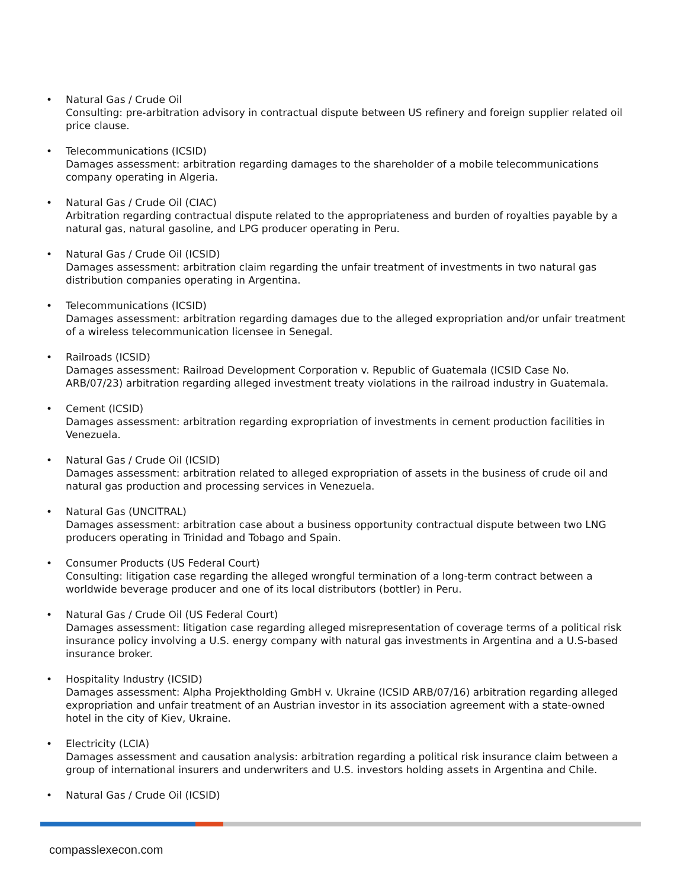• Natural Gas / Crude Oil
Consulting: pre-arbitration advisory in contractual dispute between US refinery and foreign supplier related oil price clause.
• Telecommunications (ICSID)
Damages assessment: arbitration regarding damages to the shareholder of a mobile telecommunications company operating in Algeria.
• Natural Gas / Crude Oil (CIAC)
Arbitration regarding contractual dispute related to the appropriateness and burden of royalties payable by a natural gas, natural gasoline, and LPG producer operating in Peru.
• Natural Gas / Crude Oil (ICSID)
Damages assessment: arbitration claim regarding the unfair treatment of investments in two natural gas distribution companies operating in Argentina.
• Telecommunications (ICSID)
Damages assessment: arbitration regarding damages due to the alleged expropriation and/or unfair treatment of a wireless telecommunication licensee in Senegal.
• Railroads (ICSID)
Damages assessment: Railroad Development Corporation v. Republic of Guatemala (ICSID Case No. ARB/07/23) arbitration regarding alleged investment treaty violations in the railroad industry in Guatemala.
• Cement (ICSID)
Damages assessment: arbitration regarding expropriation of investments in cement production facilities in Venezuela.
• Natural Gas / Crude Oil (ICSID)
Damages assessment: arbitration related to alleged expropriation of assets in the business of crude oil and natural gas production and processing services in Venezuela.
• Natural Gas (UNCITRAL)
Damages assessment: arbitration case about a business opportunity contractual dispute between two LNG producers operating in Trinidad and Tobago and Spain.
• Consumer Products (US Federal Court)
Consulting: litigation case regarding the alleged wrongful termination of a long-term contract between a worldwide beverage producer and one of its local distributors (bottler) in Peru.
• Natural Gas / Crude Oil (US Federal Court)
Damages assessment: litigation case regarding alleged misrepresentation of coverage terms of a political risk insurance policy involving a U.S. energy company with natural gas investments in Argentina and a U.S-based insurance broker.
• Hospitality Industry (ICSID)
Damages assessment: Alpha Projektholding GmbH v. Ukraine (ICSID ARB/07/16) arbitration regarding alleged expropriation and unfair treatment of an Austrian investor in its association agreement with a state-owned hotel in the city of Kiev, Ukraine.
• Electricity (LCIA)
Damages assessment and causation analysis: arbitration regarding a political risk insurance claim between a group of international insurers and underwriters and U.S. investors holding assets in Argentina and Chile.
• Natural Gas / Crude Oil (ICSID)
compasslexecon.com